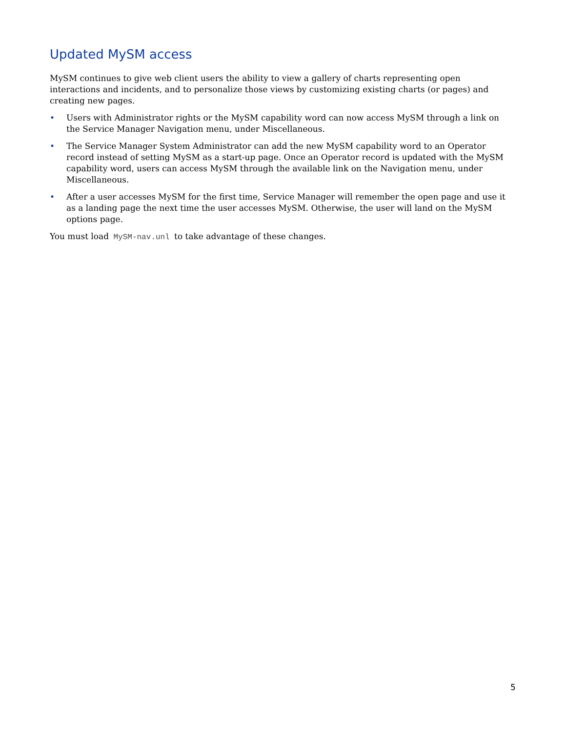Updated MySM access
MySM continues to give web client users the ability to view a gallery of charts representing open interactions and incidents, and to personalize those views by customizing existing charts (or pages) and creating new pages.
• Users with Administrator rights or the MySM capability word can now access MySM through a link on the Service Manager Navigation menu, under Miscellaneous.
• The Service Manager System Administrator can add the new MySM capability word to an Operator record instead of setting MySM as a start-up page. Once an Operator record is updated with the MySM capability word, users can access MySM through the available link on the Navigation menu, under Miscellaneous.
• After a user accesses MySM for the first time, Service Manager will remember the open page and use it as a landing page the next time the user accesses MySM. Otherwise, the user will land on the MySM options page.
You must load MySM-nav.unl to take advantage of these changes.
5